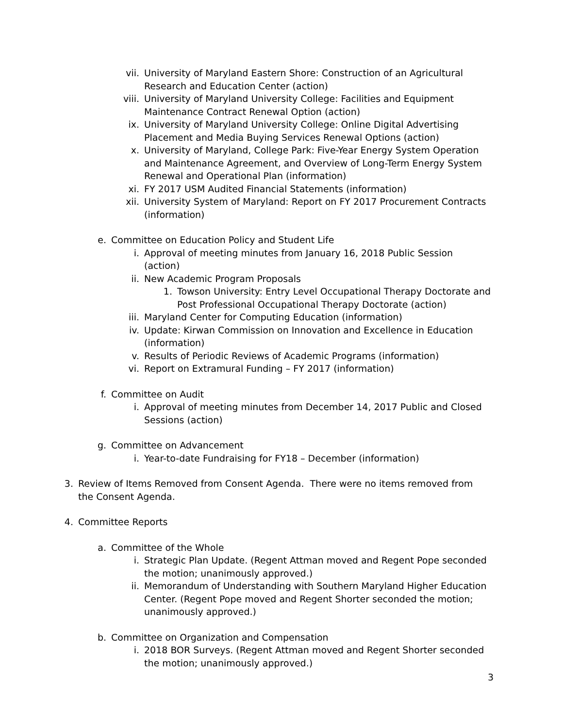vii. University of Maryland Eastern Shore: Construction of an Agricultural Research and Education Center (action)
viii. University of Maryland University College: Facilities and Equipment Maintenance Contract Renewal Option (action)
ix. University of Maryland University College: Online Digital Advertising Placement and Media Buying Services Renewal Options (action)
x. University of Maryland, College Park: Five-Year Energy System Operation and Maintenance Agreement, and Overview of Long-Term Energy System Renewal and Operational Plan (information)
xi. FY 2017 USM Audited Financial Statements (information)
xii. University System of Maryland: Report on FY 2017 Procurement Contracts (information)
e. Committee on Education Policy and Student Life
i. Approval of meeting minutes from January 16, 2018 Public Session (action)
ii. New Academic Program Proposals
1. Towson University: Entry Level Occupational Therapy Doctorate and Post Professional Occupational Therapy Doctorate (action)
iii. Maryland Center for Computing Education (information)
iv. Update: Kirwan Commission on Innovation and Excellence in Education (information)
v. Results of Periodic Reviews of Academic Programs (information)
vi. Report on Extramural Funding – FY 2017 (information)
f. Committee on Audit
i. Approval of meeting minutes from December 14, 2017 Public and Closed Sessions (action)
g. Committee on Advancement
i. Year-to-date Fundraising for FY18 – December (information)
3. Review of Items Removed from Consent Agenda. There were no items removed from the Consent Agenda.
4. Committee Reports
a. Committee of the Whole
i. Strategic Plan Update. (Regent Attman moved and Regent Pope seconded the motion; unanimously approved.)
ii. Memorandum of Understanding with Southern Maryland Higher Education Center. (Regent Pope moved and Regent Shorter seconded the motion; unanimously approved.)
b. Committee on Organization and Compensation
i. 2018 BOR Surveys. (Regent Attman moved and Regent Shorter seconded the motion; unanimously approved.)
3